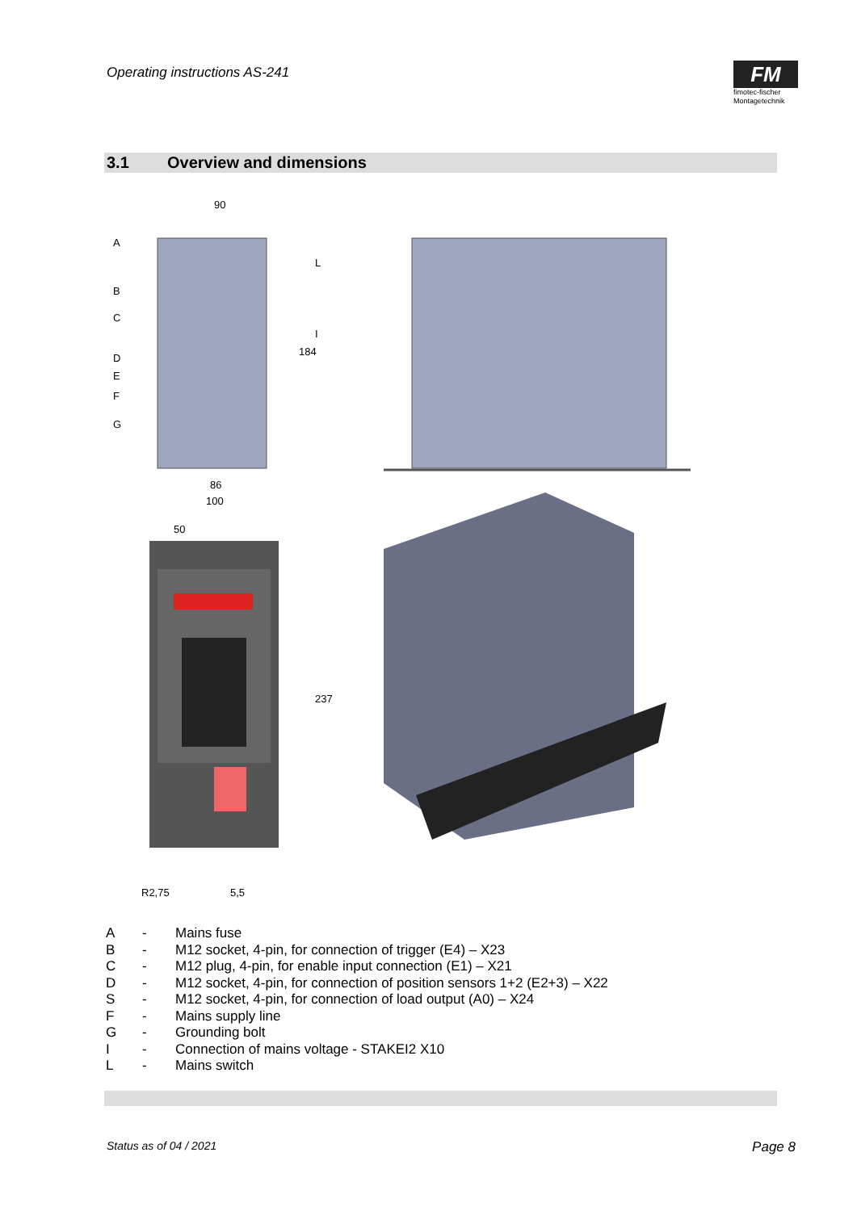Operating instructions AS-241
FM
fimotec-fischer
Montagetechnik
3.1 Overview and dimensions
90
86
100
50
5,5
R2,75
A
B
C
D
E
F
G
L
I
184
237
A - Mains fuse
B - M12 socket, 4-pin, for connection of trigger (E4) – X23
C - M12 plug, 4-pin, for enable input connection (E1) – X21
D - M12 socket, 4-pin, for connection of position sensors 1+2 (E2+3) – X22
S - M12 socket, 4-pin, for connection of load output (A0) – X24
F - Mains supply line
G - Grounding bolt
I - Connection of mains voltage - STAKEI2 X10
L - Mains switch
Status as of 04 / 2021 Page 8